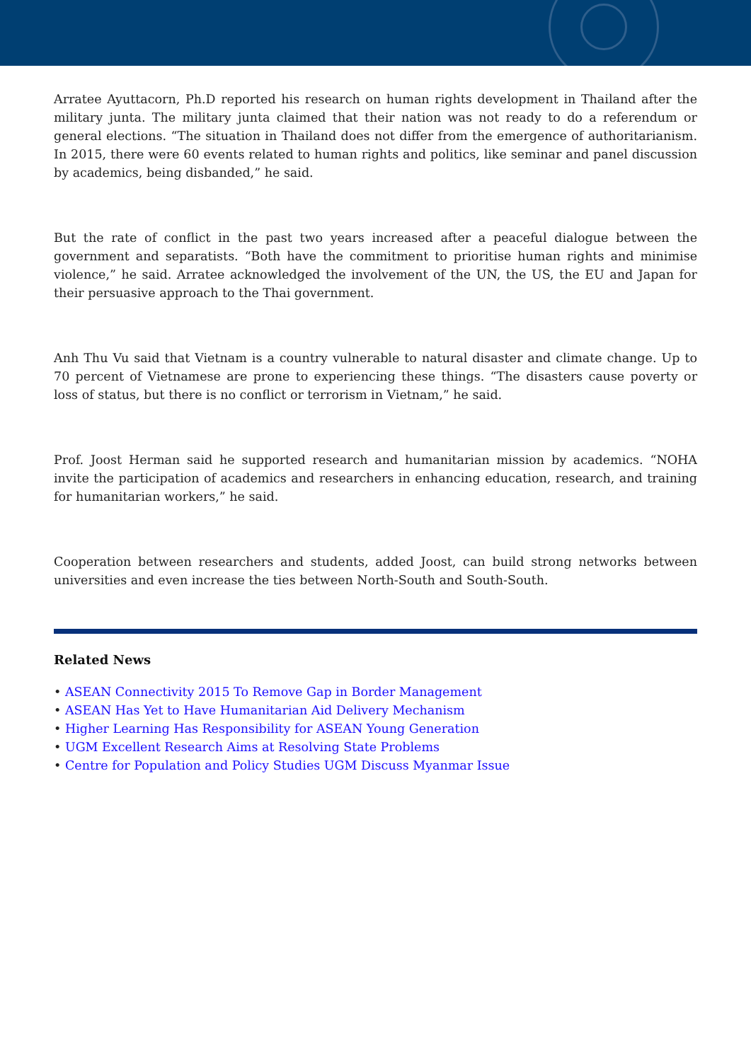Arratee Ayuttacorn, Ph.D reported his research on human rights development in Thailand after the military junta. The military junta claimed that their nation was not ready to do a referendum or general elections. “The situation in Thailand does not differ from the emergence of authoritarianism. In 2015, there were 60 events related to human rights and politics, like seminar and panel discussion by academics, being disbanded,” he said.
But the rate of conflict in the past two years increased after a peaceful dialogue between the government and separatists. “Both have the commitment to prioritise human rights and minimise violence,” he said. Arratee acknowledged the involvement of the UN, the US, the EU and Japan for their persuasive approach to the Thai government.
Anh Thu Vu said that Vietnam is a country vulnerable to natural disaster and climate change. Up to 70 percent of Vietnamese are prone to experiencing these things. “The disasters cause poverty or loss of status, but there is no conflict or terrorism in Vietnam,” he said.
Prof. Joost Herman said he supported research and humanitarian mission by academics. “NOHA invite the participation of academics and researchers in enhancing education, research, and training for humanitarian workers,” he said.
Cooperation between researchers and students, added Joost, can build strong networks between universities and even increase the ties between North-South and South-South.
Related News
• ASEAN Connectivity 2015 To Remove Gap in Border Management
• ASEAN Has Yet to Have Humanitarian Aid Delivery Mechanism
• Higher Learning Has Responsibility for ASEAN Young Generation
• UGM Excellent Research Aims at Resolving State Problems
• Centre for Population and Policy Studies UGM Discuss Myanmar Issue